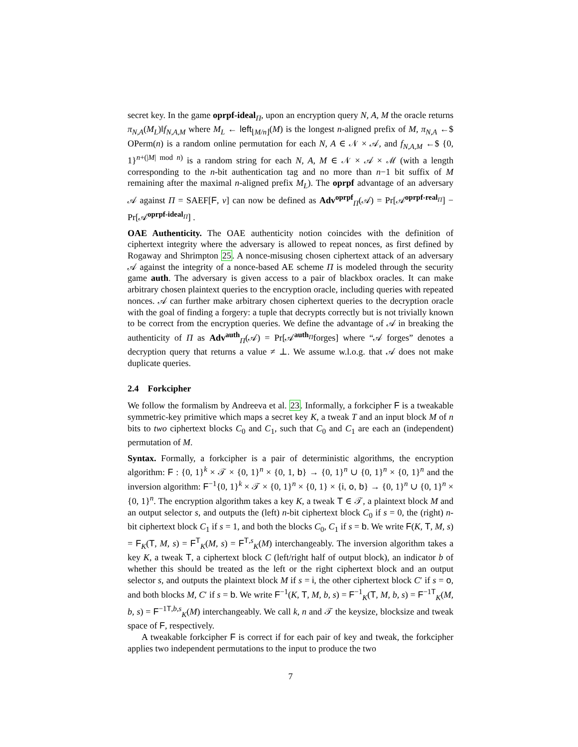secret key. In the game oprpf-ideal<sub>Π</sub>, upon an encryption query N, A, M the oracle returns π<sub>N,A</sub>(M<sub>L</sub>)‖f<sub>N,A,M</sub> where M<sub>L</sub> ← left<sub>⌊M/n⌋</sub>(M) is the longest n-aligned prefix of M, π<sub>N,A</sub> ←$ OPerm(n) is a random online permutation for each N, A ∈ 𝒩 × 𝒜, and f<sub>N,A,M</sub> ←$ {0, 1}<sup>n+(|M| mod n)</sup> is a random string for each N, A, M ∈ 𝒩 × 𝒜 × ℳ (with a length corresponding to the n-bit authentication tag and no more than n−1 bit suffix of M remaining after the maximal n-aligned prefix M<sub>L</sub>). The oprpf advantage of an adversary 𝒜 against Π = SAEF[F, ν] can now be defined as Adv<sup>oprpf</sup><sub>Π</sub>(𝒜) = Pr[𝒜<sup>oprpf-real<sub>Π</sub></sup>] − Pr[𝒜<sup>oprpf-ideal<sub>Π</sub></sup>] .
OAE Authenticity. The OAE authenticity notion coincides with the definition of ciphertext integrity where the adversary is allowed to repeat nonces, as first defined by Rogaway and Shrimpton 25. A nonce-misusing chosen ciphertext attack of an adversary 𝒜 against the integrity of a nonce-based AE scheme Π is modeled through the security game auth. The adversary is given access to a pair of blackbox oracles. It can make arbitrary chosen plaintext queries to the encryption oracle, including queries with repeated nonces. 𝒜 can further make arbitrary chosen ciphertext queries to the decryption oracle with the goal of finding a forgery: a tuple that decrypts correctly but is not trivially known to be correct from the encryption queries. We define the advantage of 𝒜 in breaking the authenticity of Π as Adv<sup>auth</sup><sub>Π</sub>(𝒜) = Pr[𝒜<sup>auth<sub>Π</sub></sup>forges] where “𝒜 forges” denotes a decryption query that returns a value ≠ ⊥. We assume w.l.o.g. that 𝒜 does not make duplicate queries.
2.4 Forkcipher
We follow the formalism by Andreeva et al. 23. Informally, a forkcipher F is a tweakable symmetric-key primitive which maps a secret key K, a tweak T and an input block M of n bits to two ciphertext blocks C<sub>0</sub> and C<sub>1</sub>, such that C<sub>0</sub> and C<sub>1</sub> are each an (independent) permutation of M.
Syntax. Formally, a forkcipher is a pair of deterministic algorithms, the encryption algorithm: F : {0, 1}<sup>k</sup> × 𝒯 × {0, 1}<sup>n</sup> × {0, 1, b} → {0, 1}<sup>n</sup> ∪ {0, 1}<sup>n</sup> × {0, 1}<sup>n</sup> and the inversion algorithm: F<sup>−1</sup>{0, 1}<sup>k</sup> × 𝒯 × {0, 1}<sup>n</sup> × {0, 1} × {i, o, b} → {0, 1}<sup>n</sup> ∪ {0, 1}<sup>n</sup> × {0, 1}<sup>n</sup>. The encryption algorithm takes a key K, a tweak T ∈ 𝒯, a plaintext block M and an output selector s, and outputs the (left) n-bit ciphertext block C<sub>0</sub> if s = 0, the (right) n-bit ciphertext block C<sub>1</sub> if s = 1, and both the blocks C<sub>0</sub>, C<sub>1</sub> if s = b. We write F(K, T, M, s) = F<sub>K</sub>(T, M, s) = F<sup>T</sup><sub>K</sub>(M, s) = F<sup>T,s</sup><sub>K</sub>(M) interchangeably. The inversion algorithm takes a key K, a tweak T, a ciphertext block C (left/right half of output block), an indicator b of whether this should be treated as the left or the right ciphertext block and an output selector s, and outputs the plaintext block M if s = i, the other ciphertext block C′ if s = o, and both blocks M, C′ if s = b. We write F<sup>−1</sup>(K, T, M, b, s) = F<sup>−1</sup><sub>K</sub>(T, M, b, s) = F<sup>−1</sup><sup>T</sup><sub>K</sub>(M, b, s) = F<sup>−1</sup><sup>T,b,s</sup><sub>K</sub>(M) interchangeably. We call k, n and 𝒯 the keysize, blocksize and tweak space of F, respectively.
A tweakable forkcipher F is correct if for each pair of key and tweak, the forkcipher applies two independent permutations to the input to produce the two
7